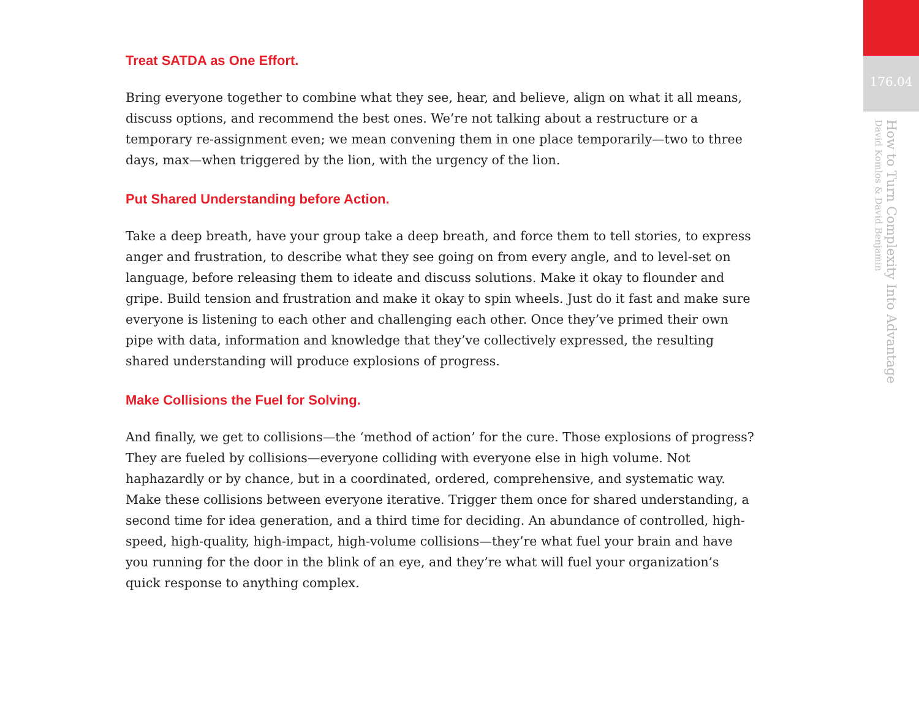Treat SATDA as One Effort.
Bring everyone together to combine what they see, hear, and believe, align on what it all means, discuss options, and recommend the best ones. We’re not talking about a restructure or a temporary re-assignment even; we mean convening them in one place temporarily—two to three days, max—when triggered by the lion, with the urgency of the lion.
Put Shared Understanding before Action.
Take a deep breath, have your group take a deep breath, and force them to tell stories, to express anger and frustration, to describe what they see going on from every angle, and to level-set on language, before releasing them to ideate and discuss solutions. Make it okay to flounder and gripe. Build tension and frustration and make it okay to spin wheels. Just do it fast and make sure everyone is listening to each other and challenging each other. Once they’ve primed their own pipe with data, information and knowledge that they’ve collectively expressed, the resulting shared understanding will produce explosions of progress.
Make Collisions the Fuel for Solving.
And finally, we get to collisions—the ‘method of action’ for the cure. Those explosions of progress? They are fueled by collisions—everyone colliding with everyone else in high volume. Not haphazardly or by chance, but in a coordinated, ordered, comprehensive, and systematic way. Make these collisions between everyone iterative. Trigger them once for shared understanding, a second time for idea generation, and a third time for deciding. An abundance of controlled, high-speed, high-quality, high-impact, high-volume collisions—they’re what fuel your brain and have you running for the door in the blink of an eye, and they’re what will fuel your organization’s quick response to anything complex.
176.04
How to Turn Complexity Into Advantage
David Komlos & David Benjamin